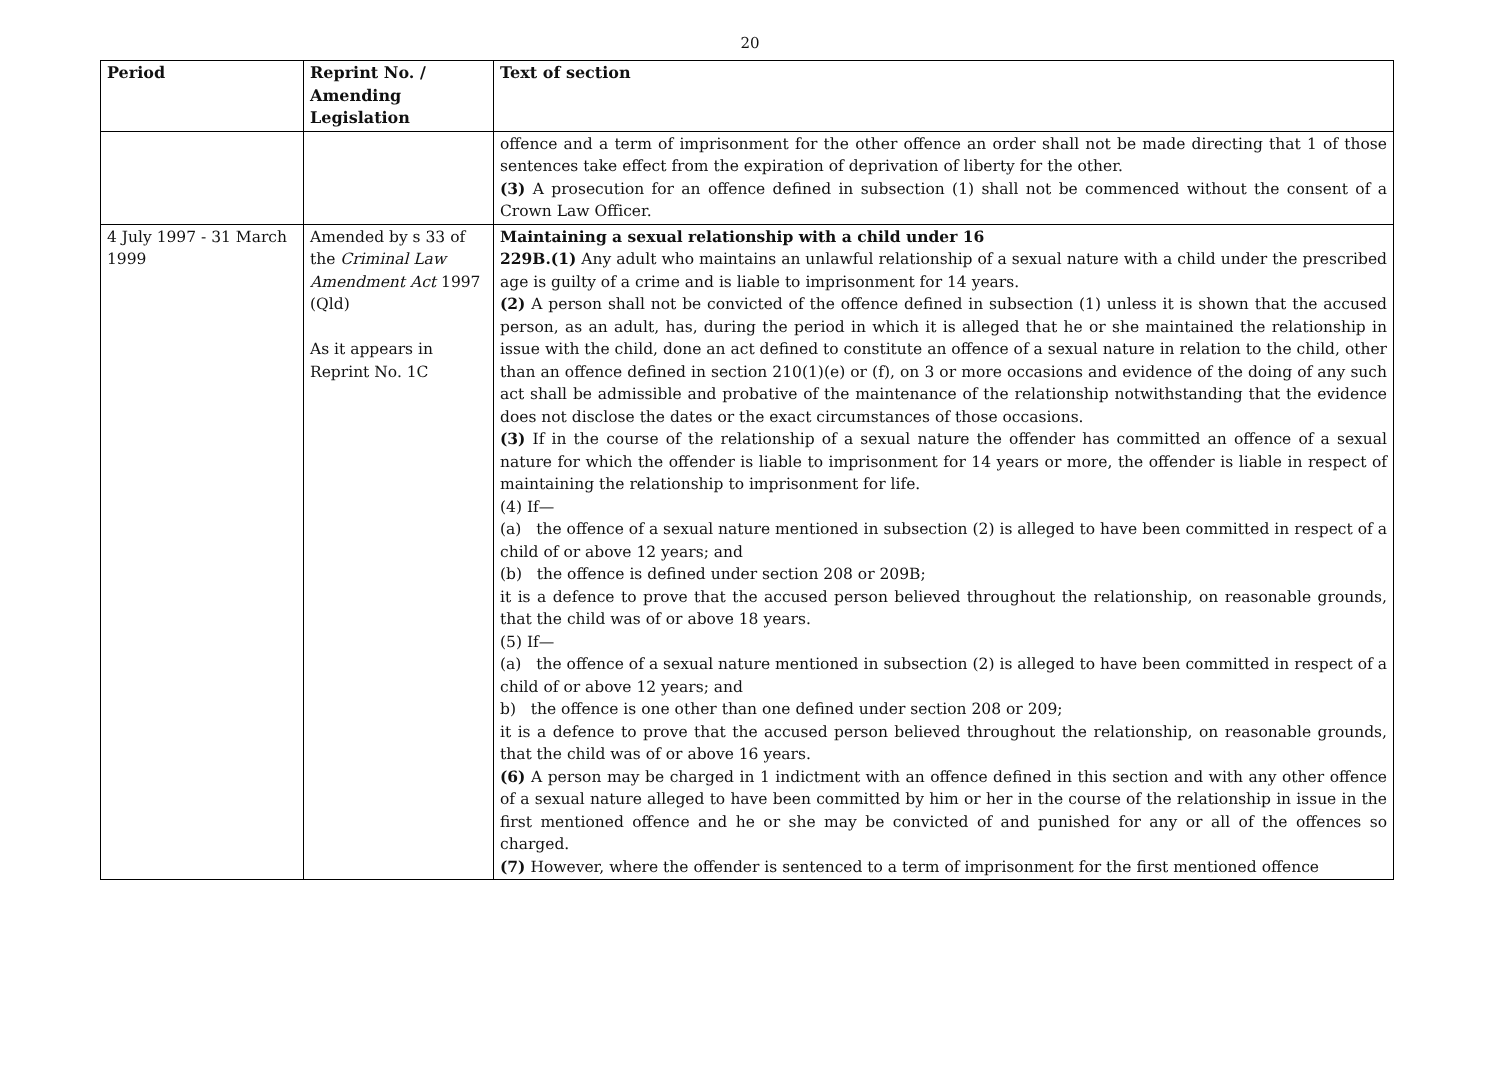20
| Period | Reprint No. / Amending Legislation | Text of section |
| --- | --- | --- |
| | | offence and a term of imprisonment for the other offence an order shall not be made directing that 1 of those sentences take effect from the expiration of deprivation of liberty for the other. (3) A prosecution for an offence defined in subsection (1) shall not be commenced without the consent of a Crown Law Officer. |
| 4 July 1997 - 31 March 1999 | Amended by s 33 of the Criminal Law Amendment Act 1997 (Qld) As it appears in Reprint No. 1C | Maintaining a sexual relationship with a child under 16 229B.(1) Any adult who maintains an unlawful relationship of a sexual nature with a child under the prescribed age is guilty of a crime and is liable to imprisonment for 14 years. (2) A person shall not be convicted of the offence defined in subsection (1) unless it is shown that the accused person, as an adult, has, during the period in which it is alleged that he or she maintained the relationship in issue with the child, done an act defined to constitute an offence of a sexual nature in relation to the child, other than an offence defined in section 210(1)(e) or (f), on 3 or more occasions and evidence of the doing of any such act shall be admissible and probative of the maintenance of the relationship notwithstanding that the evidence does not disclose the dates or the exact circumstances of those occasions. (3) If in the course of the relationship of a sexual nature the offender has committed an offence of a sexual nature for which the offender is liable to imprisonment for 14 years or more, the offender is liable in respect of maintaining the relationship to imprisonment for life. (4) If— (a) the offence of a sexual nature mentioned in subsection (2) is alleged to have been committed in respect of a child of or above 12 years; and (b) the offence is defined under section 208 or 209B; it is a defence to prove that the accused person believed throughout the relationship, on reasonable grounds, that the child was of or above 18 years. (5) If— (a) the offence of a sexual nature mentioned in subsection (2) is alleged to have been committed in respect of a child of or above 12 years; and b) the offence is one other than one defined under section 208 or 209; it is a defence to prove that the accused person believed throughout the relationship, on reasonable grounds, that the child was of or above 16 years. (6) A person may be charged in 1 indictment with an offence defined in this section and with any other offence of a sexual nature alleged to have been committed by him or her in the course of the relationship in issue in the first mentioned offence and he or she may be convicted of and punished for any or all of the offences so charged. (7) However, where the offender is sentenced to a term of imprisonment for the first mentioned offence |